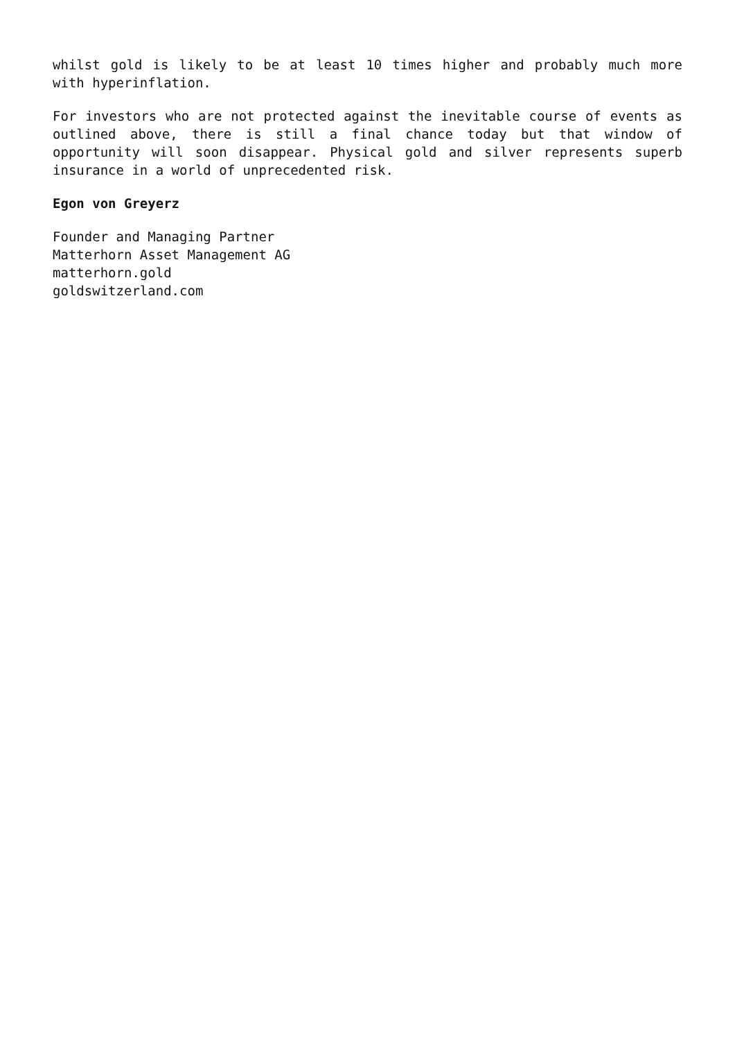whilst gold is likely to be at least 10 times higher and probably much more with hyperinflation.
For investors who are not protected against the inevitable course of events as outlined above, there is still a final chance today but that window of opportunity will soon disappear. Physical gold and silver represents superb insurance in a world of unprecedented risk.
Egon von Greyerz
Founder and Managing Partner
Matterhorn Asset Management AG
matterhorn.gold
goldswitzerland.com